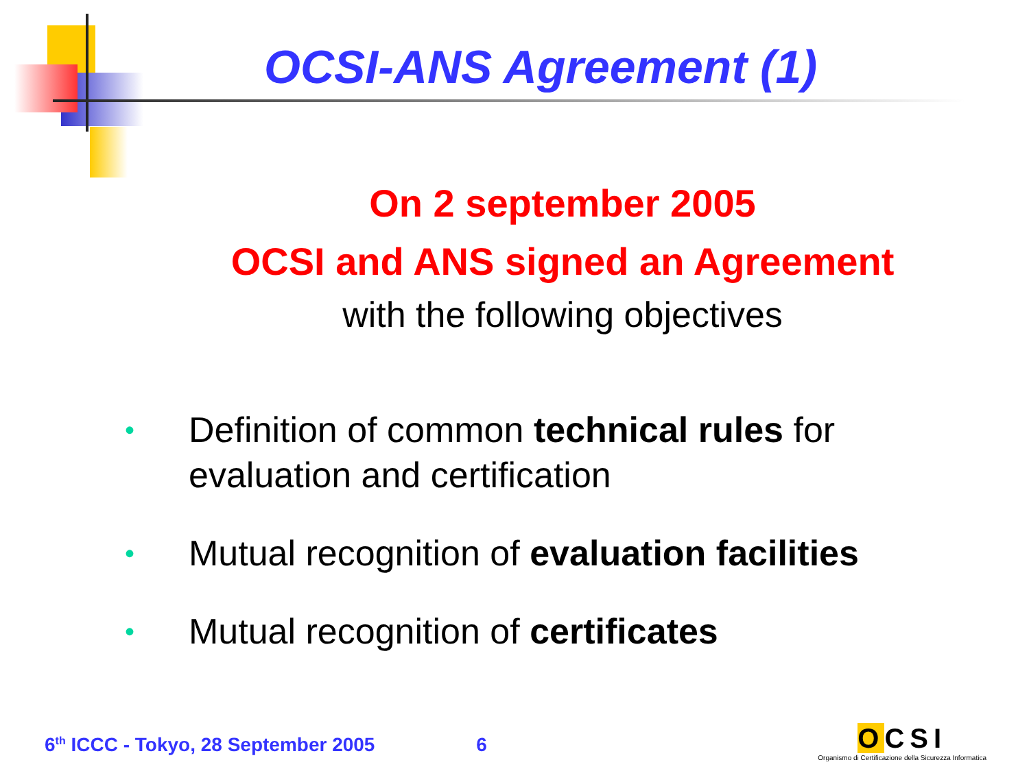OCSI-ANS Agreement (1)
On 2 september 2005
OCSI and ANS signed an Agreement
with the following objectives
• Definition of common technical rules for evaluation and certification
• Mutual recognition of evaluation facilities
• Mutual recognition of certificates
6<sup>th</sup> ICCC - Tokyo, 28 September 2005 6
OCSI
Organismo di Certificazione della Sicurezza Informatica